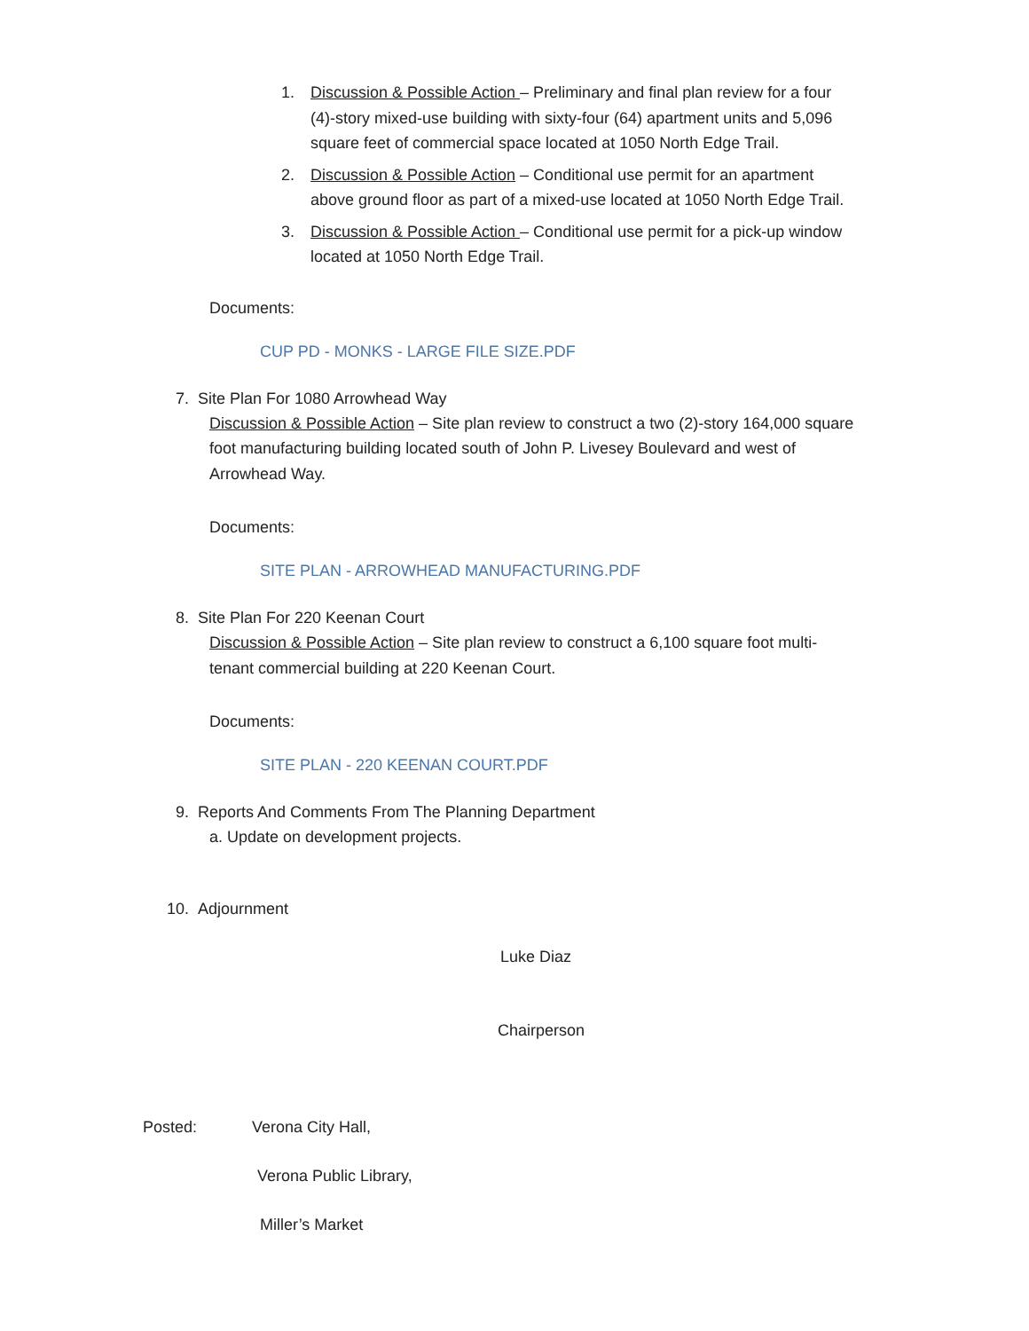1. Discussion & Possible Action – Preliminary and final plan review for a four (4)-story mixed-use building with sixty-four (64) apartment units and 5,096 square feet of commercial space located at 1050 North Edge Trail.
2. Discussion & Possible Action – Conditional use permit for an apartment above ground floor as part of a mixed-use located at 1050 North Edge Trail.
3. Discussion & Possible Action – Conditional use permit for a pick-up window located at 1050 North Edge Trail.
Documents:
CUP PD - MONKS - LARGE FILE SIZE.PDF
7. Site Plan For 1080 Arrowhead Way
Discussion & Possible Action – Site plan review to construct a two (2)-story 164,000 square foot manufacturing building located south of John P. Livesey Boulevard and west of Arrowhead Way.
Documents:
SITE PLAN - ARROWHEAD MANUFACTURING.PDF
8. Site Plan For 220 Keenan Court
Discussion & Possible Action – Site plan review to construct a 6,100 square foot multi-tenant commercial building at 220 Keenan Court.
Documents:
SITE PLAN - 220 KEENAN COURT.PDF
9. Reports And Comments From The Planning Department
a. Update on development projects.
10. Adjournment
Luke Diaz
Chairperson
Posted: Verona City Hall,
Verona Public Library,
Miller’s Market